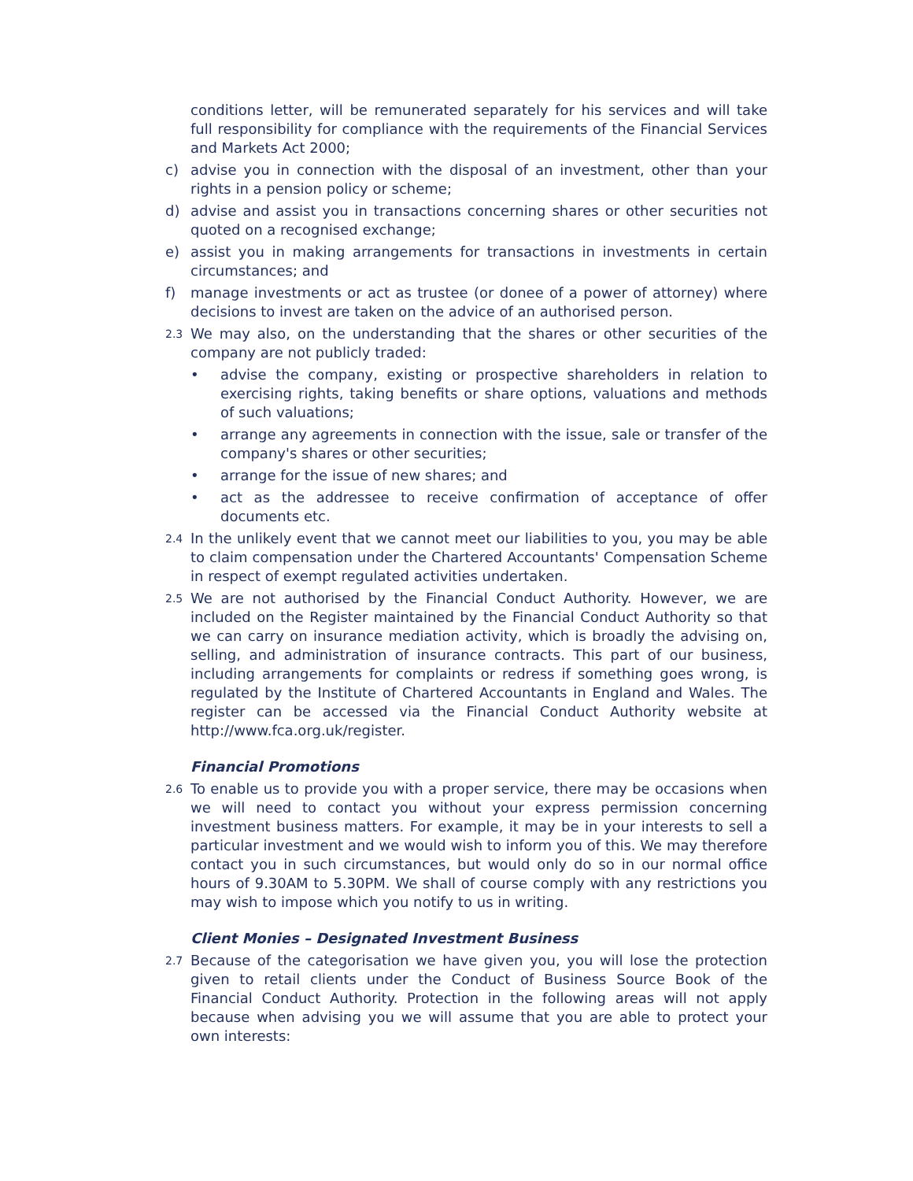conditions letter, will be remunerated separately for his services and will take full responsibility for compliance with the requirements of the Financial Services and Markets Act 2000;
c) advise you in connection with the disposal of an investment, other than your rights in a pension policy or scheme;
d) advise and assist you in transactions concerning shares or other securities not quoted on a recognised exchange;
e) assist you in making arrangements for transactions in investments in certain circumstances; and
f) manage investments or act as trustee (or donee of a power of attorney) where decisions to invest are taken on the advice of an authorised person.
2.3
We may also, on the understanding that the shares or other securities of the company are not publicly traded:
• advise the company, existing or prospective shareholders in relation to exercising rights, taking benefits or share options, valuations and methods of such valuations;
• arrange any agreements in connection with the issue, sale or transfer of the company's shares or other securities;
• arrange for the issue of new shares; and
• act as the addressee to receive confirmation of acceptance of offer documents etc.
2.4
In the unlikely event that we cannot meet our liabilities to you, you may be able to claim compensation under the Chartered Accountants' Compensation Scheme in respect of exempt regulated activities undertaken.
2.5
We are not authorised by the Financial Conduct Authority. However, we are included on the Register maintained by the Financial Conduct Authority so that we can carry on insurance mediation activity, which is broadly the advising on, selling, and administration of insurance contracts. This part of our business, including arrangements for complaints or redress if something goes wrong, is regulated by the Institute of Chartered Accountants in England and Wales. The register can be accessed via the Financial Conduct Authority website at http://www.fca.org.uk/register.
Financial Promotions
2.6
To enable us to provide you with a proper service, there may be occasions when we will need to contact you without your express permission concerning investment business matters. For example, it may be in your interests to sell a particular investment and we would wish to inform you of this. We may therefore contact you in such circumstances, but would only do so in our normal office hours of 9.30AM to 5.30PM. We shall of course comply with any restrictions you may wish to impose which you notify to us in writing.
Client Monies – Designated Investment Business
2.7
Because of the categorisation we have given you, you will lose the protection given to retail clients under the Conduct of Business Source Book of the Financial Conduct Authority. Protection in the following areas will not apply because when advising you we will assume that you are able to protect your own interests: